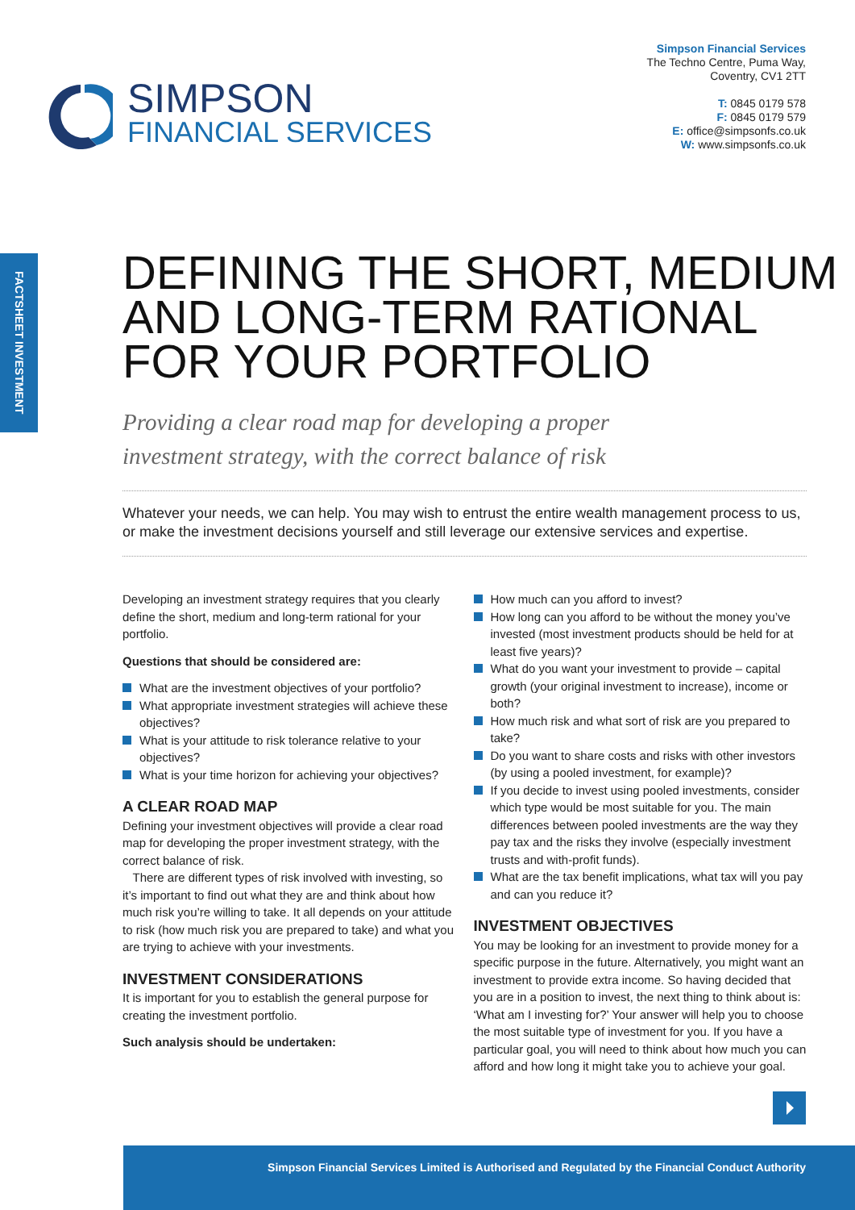Simpson Financial Services
The Techno Centre, Puma Way,
Coventry, CV1 2TT
T: 0845 0179 578
F: 0845 0179 579
E: office@simpsonfs.co.uk
W: www.simpsonfs.co.uk
SIMPSON
FINANCIAL SERVICES
FACTSHEET INVESTMENT
DEFINING THE SHORT, MEDIUM
AND LONG-TERM RATIONAL
FOR YOUR PORTFOLIO
Providing a clear road map for developing a proper
investment strategy, with the correct balance of risk
Whatever your needs, we can help. You may wish to entrust the entire wealth management process to us, or make the investment decisions yourself and still leverage our extensive services and expertise.
Developing an investment strategy requires that you clearly define the short, medium and long-term rational for your portfolio.
Questions that should be considered are:
What are the investment objectives of your portfolio?
What appropriate investment strategies will achieve these objectives?
What is your attitude to risk tolerance relative to your objectives?
What is your time horizon for achieving your objectives?
A CLEAR ROAD MAP
Defining your investment objectives will provide a clear road map for developing the proper investment strategy, with the correct balance of risk.
There are different types of risk involved with investing, so it’s important to find out what they are and think about how much risk you’re willing to take. It all depends on your attitude to risk (how much risk you are prepared to take) and what you are trying to achieve with your investments.
INVESTMENT CONSIDERATIONS
It is important for you to establish the general purpose for creating the investment portfolio.
Such analysis should be undertaken:
How much can you afford to invest?
How long can you afford to be without the money you’ve invested (most investment products should be held for at least five years)?
What do you want your investment to provide – capital growth (your original investment to increase), income or both?
How much risk and what sort of risk are you prepared to take?
Do you want to share costs and risks with other investors (by using a pooled investment, for example)?
If you decide to invest using pooled investments, consider which type would be most suitable for you. The main differences between pooled investments are the way they pay tax and the risks they involve (especially investment trusts and with-profit funds).
What are the tax benefit implications, what tax will you pay and can you reduce it?
INVESTMENT OBJECTIVES
You may be looking for an investment to provide money for a specific purpose in the future. Alternatively, you might want an investment to provide extra income. So having decided that you are in a position to invest, the next thing to think about is: ‘What am I investing for?’ Your answer will help you to choose the most suitable type of investment for you. If you have a particular goal, you will need to think about how much you can afford and how long it might take you to achieve your goal.
Simpson Financial Services Limited is Authorised and Regulated by the Financial Conduct Authority